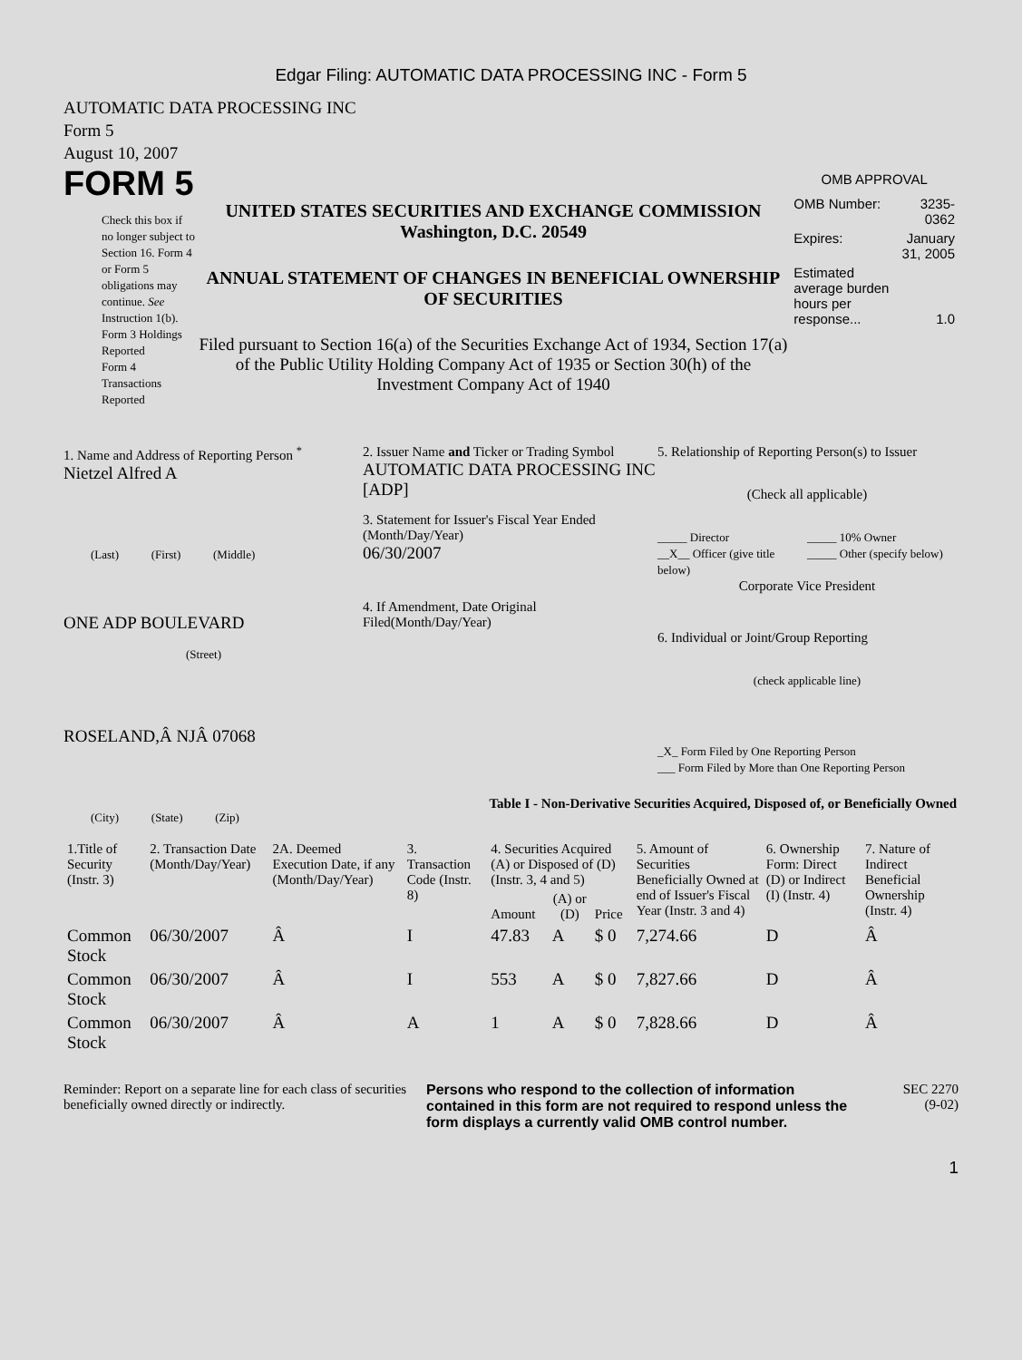Edgar Filing: AUTOMATIC DATA PROCESSING INC - Form 5
AUTOMATIC DATA PROCESSING INC
Form 5
August 10, 2007
FORM 5
Check this box if no longer subject to Section 16. Form 4 or Form 5 obligations may continue. See Instruction 1(b).
Form 3 Holdings Reported
Form 4 Transactions Reported
UNITED STATES SECURITIES AND EXCHANGE COMMISSION
Washington, D.C. 20549
ANNUAL STATEMENT OF CHANGES IN BENEFICIAL OWNERSHIP OF SECURITIES
Filed pursuant to Section 16(a) of the Securities Exchange Act of 1934, Section 17(a) of the Public Utility Holding Company Act of 1935 or Section 30(h) of the Investment Company Act of 1940
OMB APPROVAL
| OMB Number: | 3235-0362 |
| Expires: | January 31, 2005 |
| Estimated average burden hours per response... | 1.0 |
1. Name and Address of Reporting Person <sup>*</sup>
Nietzel Alfred A
(Last) (First) (Middle)
ONE ADP BOULEVARD
(Street)
ROSELAND,Â NJÂ 07068
(City) (State) (Zip)
2. Issuer Name and Ticker or Trading Symbol
AUTOMATIC DATA PROCESSING INC [ADP]
3. Statement for Issuer's Fiscal Year Ended (Month/Day/Year)
06/30/2007
4. If Amendment, Date Original Filed(Month/Day/Year)
5. Relationship of Reporting Person(s) to Issuer
(Check all applicable)
_____ Director
__X__ Officer (give title below)
_____ 10% Owner
_____ Other (specify below)
Corporate Vice President
6. Individual or Joint/Group Reporting
(check applicable line)
_X_ Form Filed by One Reporting Person
___ Form Filed by More than One Reporting Person
Table I - Non-Derivative Securities Acquired, Disposed of, or Beneficially Owned
| 1.Title of Security (Instr. 3) | 2. Transaction Date (Month/Day/Year) | 2A. Deemed Execution Date, if any (Month/Day/Year) | 3. Transaction Code (Instr. 8) | 4. Securities Acquired (A) or Disposed of (D) (Instr. 3, 4 and 5) | | | 5. Amount of Securities Beneficially Owned at end of Issuer's Fiscal Year (Instr. 3 and 4) | 6. Ownership Form: Direct (D) or Indirect (I) (Instr. 4) | 7. Nature of Indirect Beneficial Ownership (Instr. 4) |
| --- | --- | --- | --- | --- | --- | --- | --- | --- | --- |
| | | | | Amount | (A) or (D) | Price | | | |
| Common Stock | 06/30/2007 | Â | I | 47.83 | A | $ 0 | 7,274.66 | D | Â |
| Common Stock | 06/30/2007 | Â | I | 553 | A | $ 0 | 7,827.66 | D | Â |
| Common Stock | 06/30/2007 | Â | A | 1 | A | $ 0 | 7,828.66 | D | Â |
Reminder: Report on a separate line for each class of securities beneficially owned directly or indirectly.
Persons who respond to the collection of information contained in this form are not required to respond unless the form displays a currently valid OMB control number.
SEC 2270
(9-02)
1